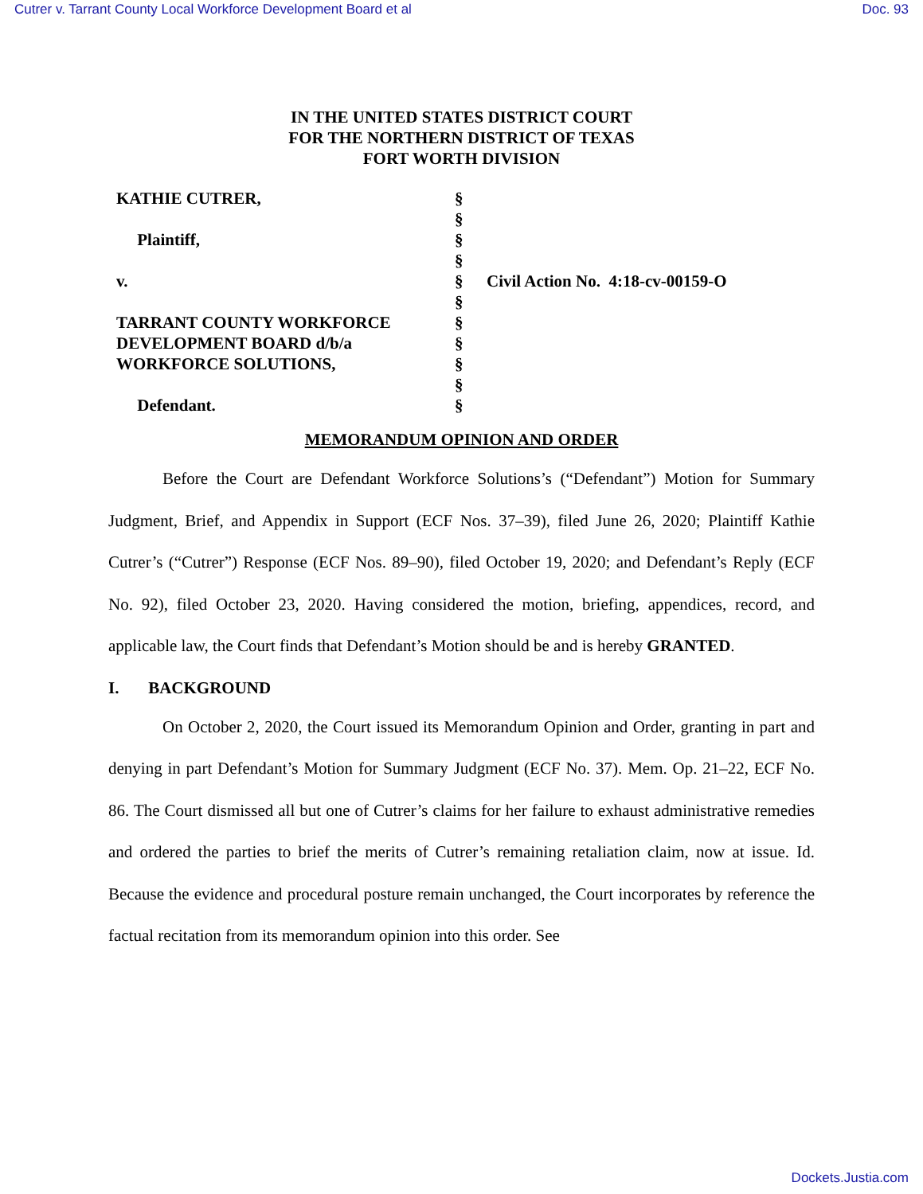Cutrer v. Tarrant County Local Workforce Development Board et al Doc. 93
IN THE UNITED STATES DISTRICT COURT
FOR THE NORTHERN DISTRICT OF TEXAS
FORT WORTH DIVISION
KATHIE CUTRER,
Plaintiff,
v.
TARRANT COUNTY WORKFORCE
DEVELOPMENT BOARD d/b/a
WORKFORCE SOLUTIONS,
Defendant.
§
§
§
§
§
§
§
§
§
§
§
Civil Action No. 4:18-cv-00159-O
MEMORANDUM OPINION AND ORDER
Before the Court are Defendant Workforce Solutions’s (“Defendant”) Motion for Summary Judgment, Brief, and Appendix in Support (ECF Nos. 37–39), filed June 26, 2020; Plaintiff Kathie Cutrer’s (“Cutrer”) Response (ECF Nos. 89–90), filed October 19, 2020; and Defendant’s Reply (ECF No. 92), filed October 23, 2020. Having considered the motion, briefing, appendices, record, and applicable law, the Court finds that Defendant’s Motion should be and is hereby GRANTED.
I. BACKGROUND
On October 2, 2020, the Court issued its Memorandum Opinion and Order, granting in part and denying in part Defendant’s Motion for Summary Judgment (ECF No. 37). Mem. Op. 21–22, ECF No. 86. The Court dismissed all but one of Cutrer’s claims for her failure to exhaust administrative remedies and ordered the parties to brief the merits of Cutrer’s remaining retaliation claim, now at issue. Id. Because the evidence and procedural posture remain unchanged, the Court incorporates by reference the factual recitation from its memorandum opinion into this order. See
Dockets.Justia.com